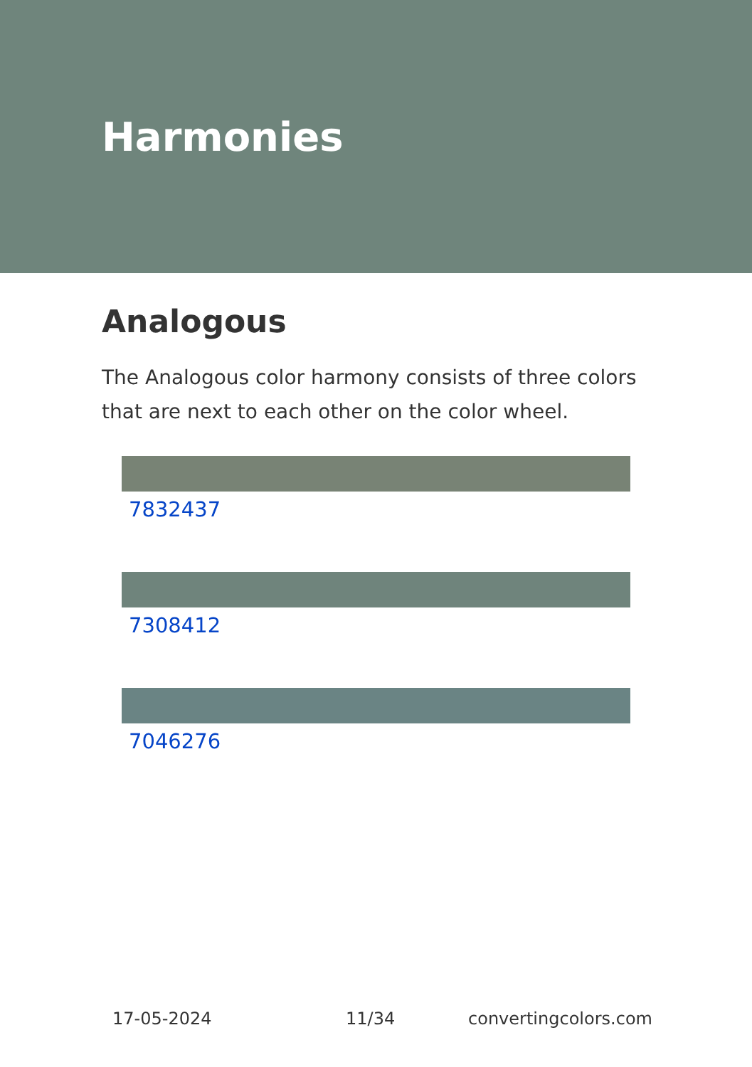Harmonies
Analogous
The Analogous color harmony consists of three colors that are next to each other on the color wheel.
7832437
7308412
7046276
17-05-2024 11/34 convertingcolors.com